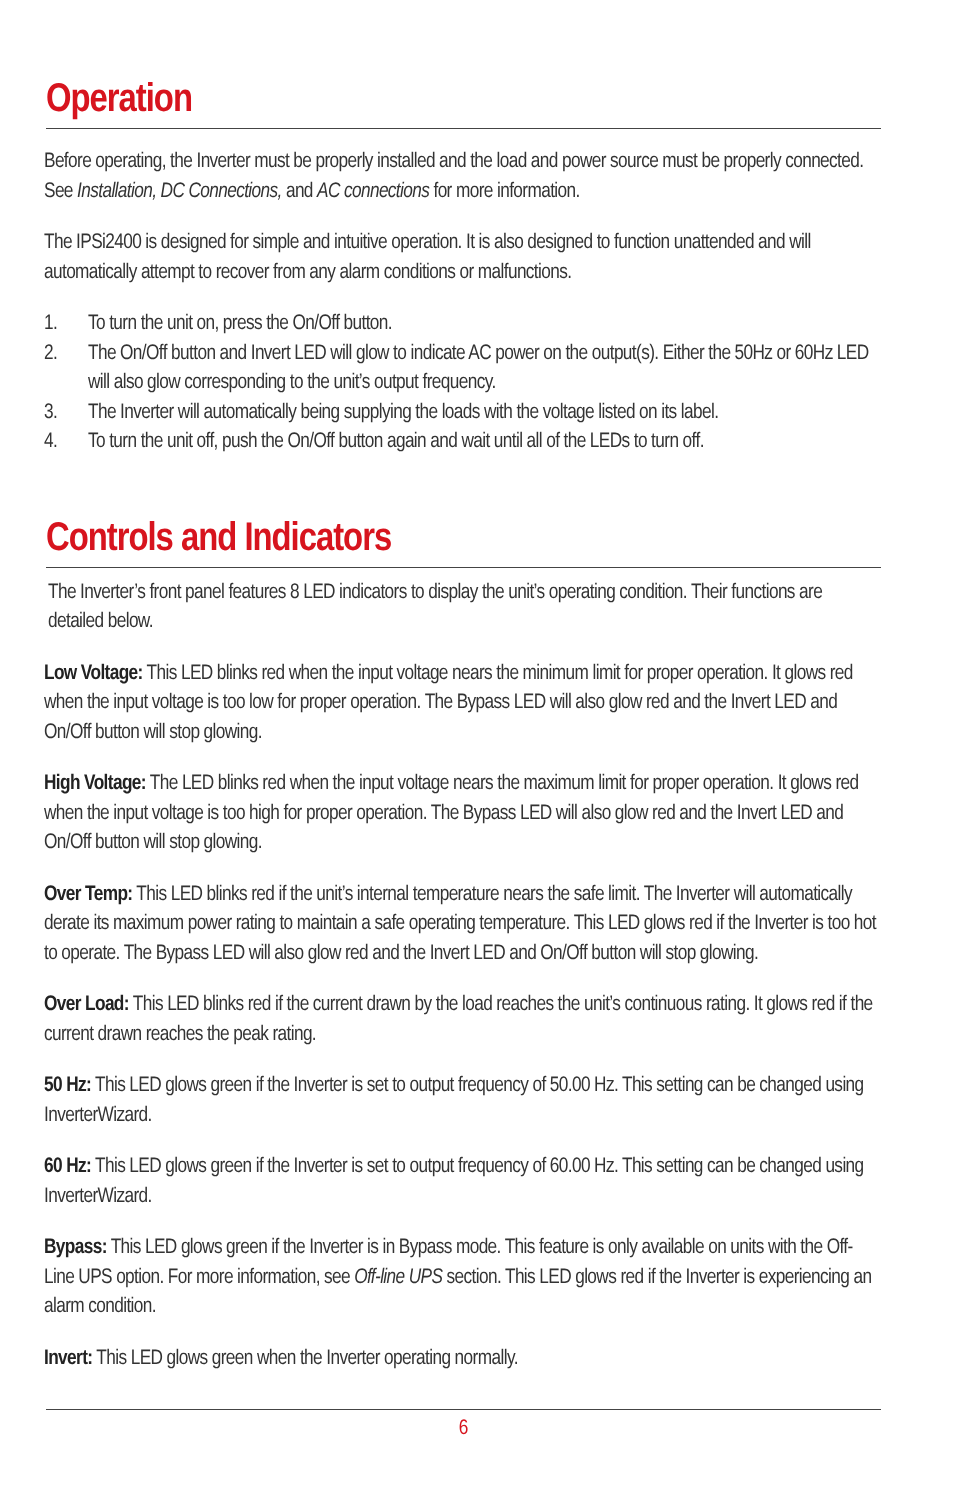Operation
Before operating, the Inverter must be properly installed and the load and power source must be properly connected. See Installation, DC Connections, and AC connections for more information.
The IPSi2400 is designed for simple and intuitive operation. It is also designed to function unattended and will automatically attempt to recover from any alarm conditions or malfunctions.
1. To turn the unit on, press the On/Off button.
2. The On/Off button and Invert LED will glow to indicate AC power on the output(s). Either the 50Hz or 60Hz LED will also glow corresponding to the unit’s output frequency.
3. The Inverter will automatically being supplying the loads with the voltage listed on its label.
4. To turn the unit off, push the On/Off button again and wait until all of the LEDs to turn off.
Controls and Indicators
The Inverter’s front panel features 8 LED indicators to display the unit’s operating condition. Their functions are detailed below.
Low Voltage: This LED blinks red when the input voltage nears the minimum limit for proper operation. It glows red when the input voltage is too low for proper operation. The Bypass LED will also glow red and the Invert LED and On/Off button will stop glowing.
High Voltage: The LED blinks red when the input voltage nears the maximum limit for proper operation. It glows red when the input voltage is too high for proper operation. The Bypass LED will also glow red and the Invert LED and On/Off button will stop glowing.
Over Temp: This LED blinks red if the unit’s internal temperature nears the safe limit. The Inverter will automatically derate its maximum power rating to maintain a safe operating temperature. This LED glows red if the Inverter is too hot to operate. The Bypass LED will also glow red and the Invert LED and On/Off button will stop glowing.
Over Load: This LED blinks red if the current drawn by the load reaches the unit’s continuous rating. It glows red if the current drawn reaches the peak rating.
50 Hz: This LED glows green if the Inverter is set to output frequency of 50.00 Hz. This setting can be changed using InverterWizard.
60 Hz: This LED glows green if the Inverter is set to output frequency of 60.00 Hz. This setting can be changed using InverterWizard.
Bypass: This LED glows green if the Inverter is in Bypass mode. This feature is only available on units with the Off-Line UPS option. For more information, see Off-line UPS section. This LED glows red if the Inverter is experiencing an alarm condition.
Invert: This LED glows green when the Inverter operating normally.
6